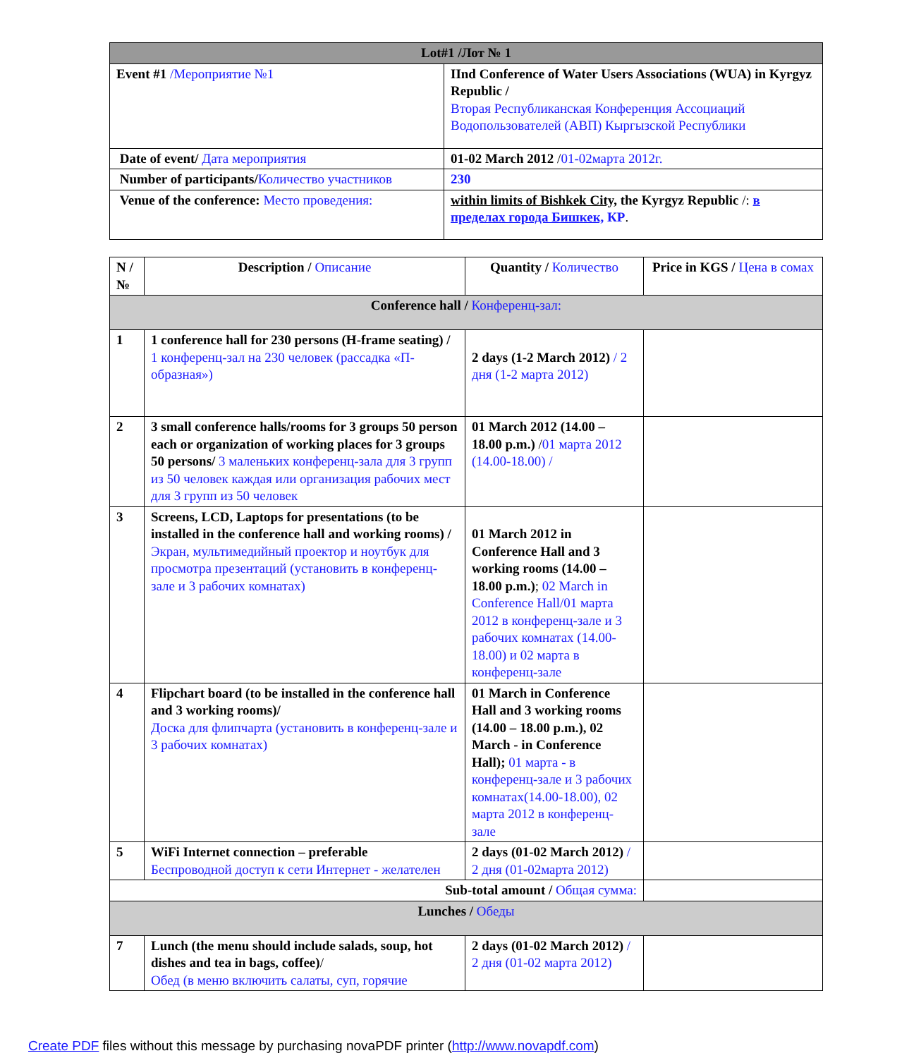| Lot#1 /Лот № 1 | |
| --- | --- |
| Event #1 /Мероприятие №1 | IInd Conference of Water Users Associations (WUA) in Kyrgyz Republic / Вторая Республиканская Конференция Ассоциаций Водопользователей (АВП) Кыргызской Республики |
| Date of event/ Дата мероприятия | 01-02 March 2012 / 01-02марта 2012г. |
| Number of participants/ Количество участников | 230 |
| Venue of the conference: Место проведения: | within limits of Bishkek City, the Kyrgyz Republic /: в пределах города Бишкек, КР . |
| N / № | Description / Описание | Quantity / Количество | Price in KGS / Цена в сомах |
| --- | --- | --- | --- |
| Conference hall / Конференц-зал: | | | |
| 1 | 1 conference hall for 230 persons (H-frame seating) / 1 конференц-зал на 230 человек (рассадка «П-образная») | 2 days (1-2 March 2012) / 2 дня (1-2 марта 2012) | |
| 2 | 3 small conference halls/rooms for 3 groups 50 person each or organization of working places for 3 groups 50 persons/ 3 маленьких конференц-зала для 3 групп из 50 человек каждая или организация рабочих мест для 3 групп из 50 человек | 01 March 2012 (14.00 – 18.00 p.m.) / 01 марта 2012 (14.00-18.00) / | |
| 3 | Screens, LCD, Laptops for presentations (to be installed in the conference hall and working rooms) / Экран, мультимедийный проектор и ноутбук для просмотра презентаций (установить в конференц-зале и 3 рабочих комнатах) | 01 March 2012 in Conference Hall and 3 working rooms (14.00 – 18.00 p.m.) ; 02 March in Conference Hall/01 марта 2012 в конференц-зале и 3 рабочих комнатах (14.00-18.00) и 02 марта в конференц-зале | |
| 4 | Flipchart board (to be installed in the conference hall and 3 working rooms)/ Доска для флипчарта (установить в конференц-зале и 3 рабочих комнатах) | 01 March in Conference Hall and 3 working rooms (14.00 – 18.00 p.m.), 02 March - in Conference Hall); 01 марта - в конференц-зале и 3 рабочих комнатах(14.00-18.00), 02 марта 2012 в конференц-зале | |
| 5 | WiFi Internet connection – preferable Беспроводной доступ к сети Интернет - желателен | 2 days (01-02 March 2012) / 2 дня (01-02марта 2012) | |
| Sub-total amount / Общая сумма: | | | |
| Lunches / Обеды | | | |
| 7 | Lunch (the menu should include salads, soup, hot dishes and tea in bags, coffee) / Обед (в меню включить салаты, суп, горячие | 2 days (01-02 March 2012) / 2 дня (01-02 марта 2012) | |
Create PDF files without this message by purchasing novaPDF printer (http://www.novapdf.com)